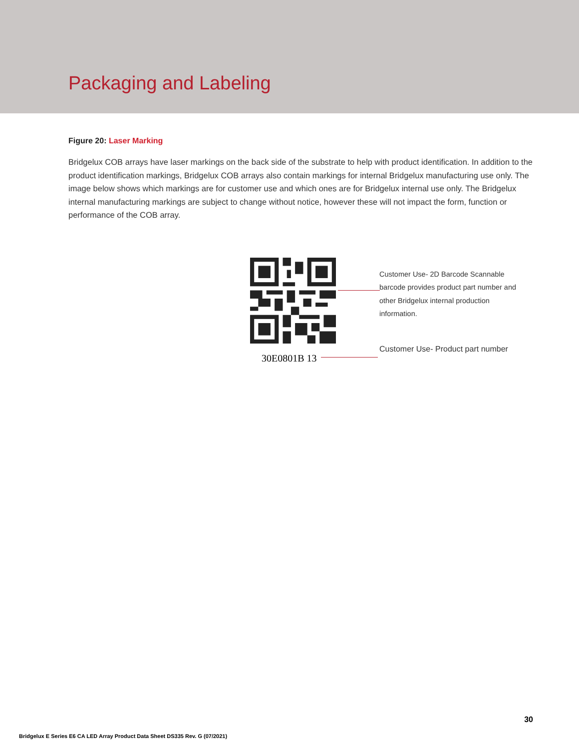Packaging and Labeling
Figure 20: Laser Marking
Bridgelux COB arrays have laser markings on the back side of the substrate to help with product identification. In addition to the product identification markings, Bridgelux COB arrays also contain markings for internal Bridgelux manufacturing use only. The image below shows which markings are for customer use and which ones are for Bridgelux internal use only. The Bridgelux internal manufacturing markings are subject to change without notice, however these will not impact the form, function or performance of the COB array.
30E0801B 13
Customer Use- 2D Barcode Scannable barcode provides product part number and other Bridgelux internal production information.
Customer Use- Product part number
30
Bridgelux E Series E6 CA LED Array Product Data Sheet DS335 Rev. G (07/2021)